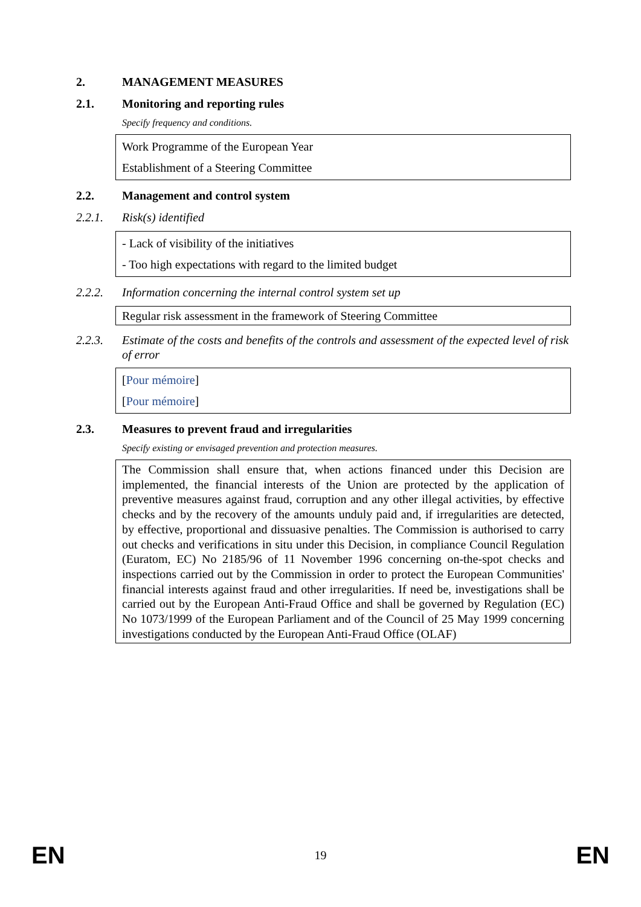2. MANAGEMENT MEASURES
2.1. Monitoring and reporting rules
Specify frequency and conditions.
Work Programme of the European Year
Establishment of a Steering Committee
2.2. Management and control system
2.2.1. Risk(s) identified
- Lack of visibility of the initiatives
- Too high expectations with regard to the limited budget
2.2.2. Information concerning the internal control system set up
Regular risk assessment in the framework of Steering Committee
2.2.3. Estimate of the costs and benefits of the controls and assessment of the expected level of risk of error
[Pour mémoire]
[Pour mémoire]
2.3. Measures to prevent fraud and irregularities
Specify existing or envisaged prevention and protection measures.
The Commission shall ensure that, when actions financed under this Decision are implemented, the financial interests of the Union are protected by the application of preventive measures against fraud, corruption and any other illegal activities, by effective checks and by the recovery of the amounts unduly paid and, if irregularities are detected, by effective, proportional and dissuasive penalties. The Commission is authorised to carry out checks and verifications in situ under this Decision, in compliance Council Regulation (Euratom, EC) No 2185/96 of 11 November 1996 concerning on-the-spot checks and inspections carried out by the Commission in order to protect the European Communities' financial interests against fraud and other irregularities. If need be, investigations shall be carried out by the European Anti-Fraud Office and shall be governed by Regulation (EC) No 1073/1999 of the European Parliament and of the Council of 25 May 1999 concerning investigations conducted by the European Anti-Fraud Office (OLAF)
EN 19 EN